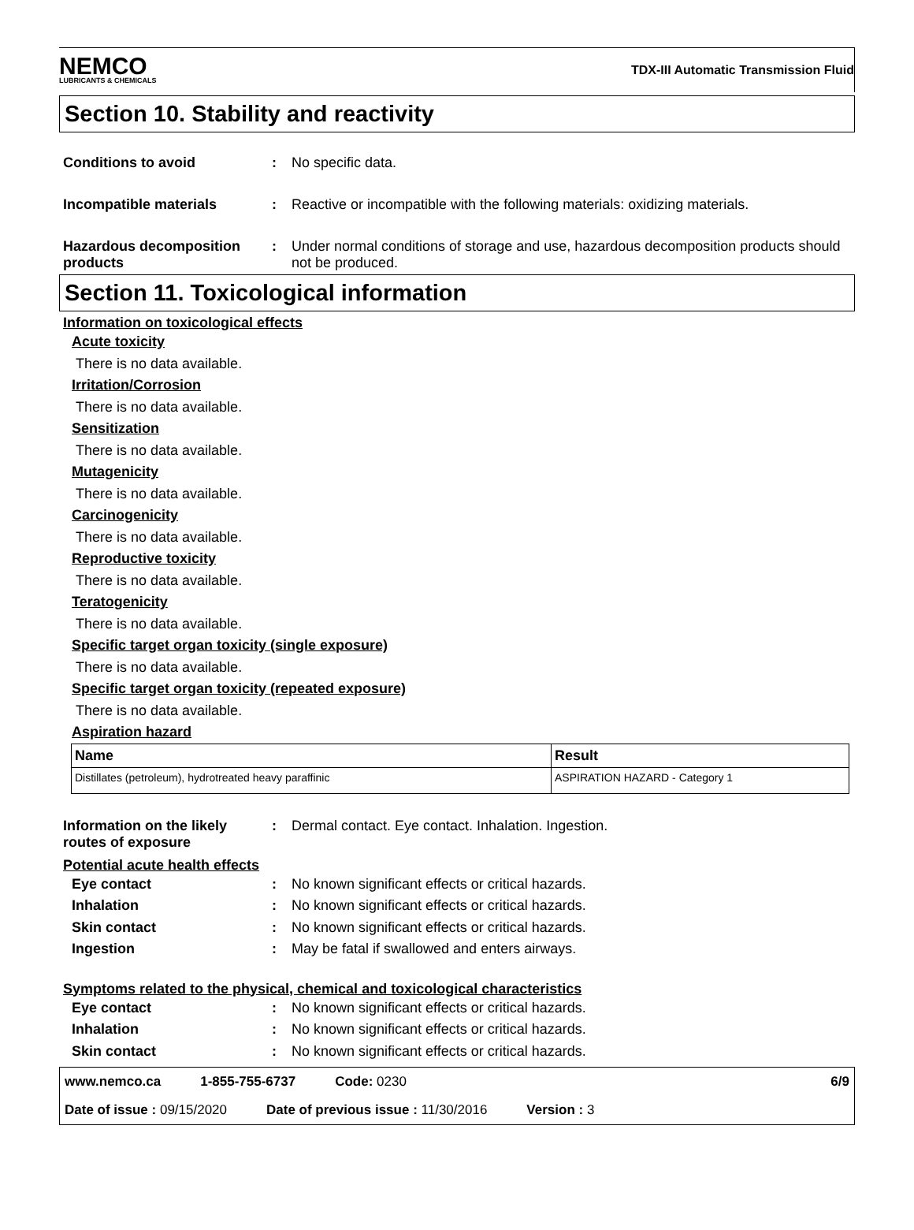NEMCO
LUBRICANTS & CHEMICALS
TDX-III Automatic Transmission Fluid
Section 10. Stability and reactivity
Conditions to avoid : No specific data.
Incompatible materials : Reactive or incompatible with the following materials: oxidizing materials.
Hazardous decomposition products
: Under normal conditions of storage and use, hazardous decomposition products should not be produced.
Section 11. Toxicological information
Information on toxicological effects
Acute toxicity
There is no data available.
Irritation/Corrosion
There is no data available.
Sensitization
There is no data available.
Mutagenicity
There is no data available.
Carcinogenicity
There is no data available.
Reproductive toxicity
There is no data available.
Teratogenicity
There is no data available.
Specific target organ toxicity (single exposure)
There is no data available.
Specific target organ toxicity (repeated exposure)
There is no data available.
Aspiration hazard
| Name | Result |
| --- | --- |
| Distillates (petroleum), hydrotreated heavy paraffinic | ASPIRATION HAZARD - Category 1 |
Information on the likely routes of exposure
: Dermal contact. Eye contact. Inhalation. Ingestion.
Potential acute health effects
Eye contact : No known significant effects or critical hazards.
Inhalation : No known significant effects or critical hazards.
Skin contact : No known significant effects or critical hazards.
Ingestion : May be fatal if swallowed and enters airways.
Symptoms related to the physical, chemical and toxicological characteristics
Eye contact : No known significant effects or critical hazards.
Inhalation : No known significant effects or critical hazards.
Skin contact : No known significant effects or critical hazards.
www.nemco.ca 1-855-755-6737 Code: 0230 6/9
Date of issue : 09/15/2020 Date of previous issue : 11/30/2016 Version : 3